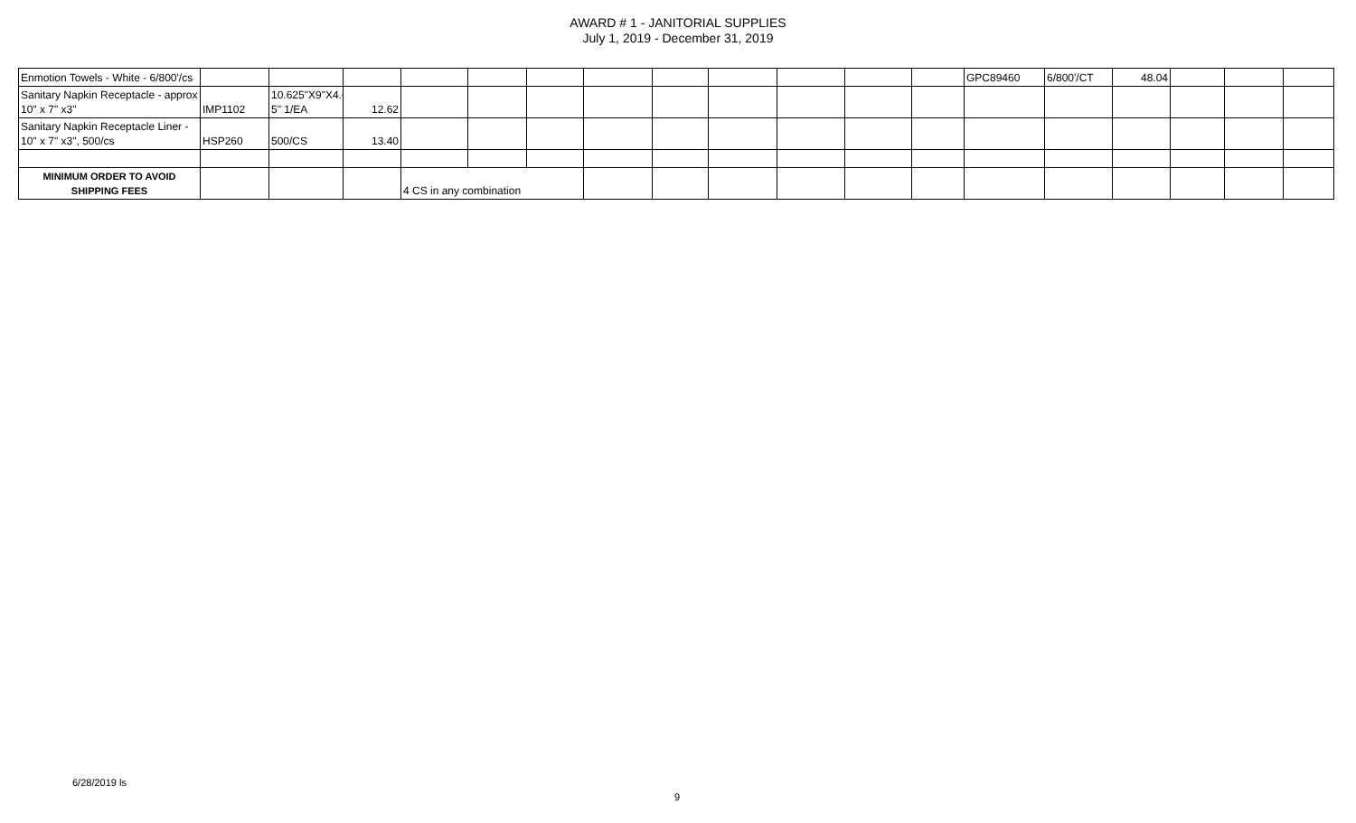AWARD # 1 - JANITORIAL SUPPLIES
July 1, 2019 - December 31, 2019
| Enmotion Towels - White - 6/800'/cs | | | | | | | | | | | | | GPC89460 | 6/800'/CT | 48.04 | | | |
| Sanitary Napkin Receptacle - approx 10" x 7" x3" | IMP1102 | 10.625"X9"X4.6 5" 1/EA | 12.62 | | | | | | | | | | | | | | | |
| Sanitary Napkin Receptacle Liner - 10" x 7" x3", 500/cs | HSP260 | 500/CS | 13.40 | | | | | | | | | | | | | | | |
| MINIMUM ORDER TO AVOID SHIPPING FEES | | | | 4 CS in any combination | | | | | | | | | | | | | | |
6/28/2019 ls
9